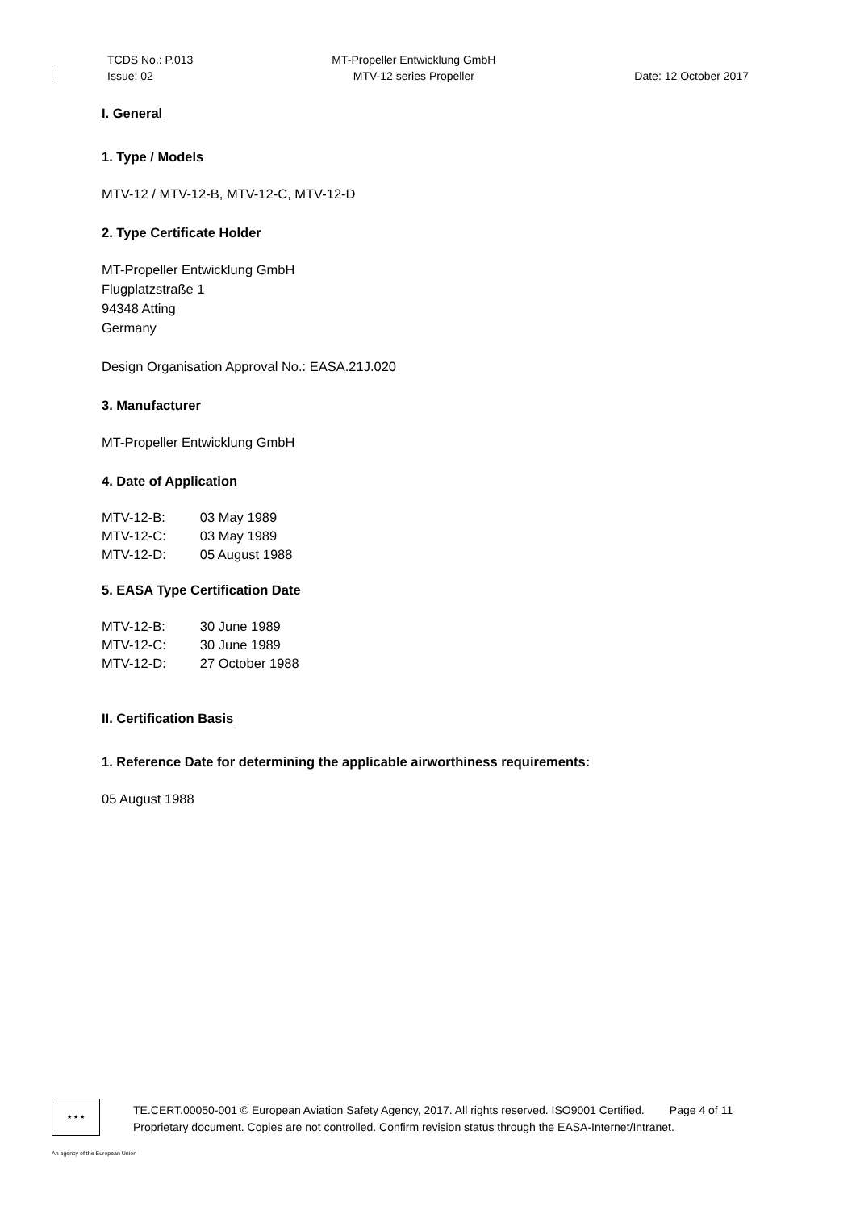TCDS No.: P.013
Issue: 02
MT-Propeller Entwicklung GmbH
MTV-12 series Propeller
Date: 12 October 2017
I. General
1. Type / Models
MTV-12 / MTV-12-B, MTV-12-C, MTV-12-D
2. Type Certificate Holder
MT-Propeller Entwicklung GmbH
Flugplatzstraße 1
94348 Atting
Germany
Design Organisation Approval No.: EASA.21J.020
3. Manufacturer
MT-Propeller Entwicklung GmbH
4. Date of Application
| MTV-12-B: | 03 May 1989 |
| MTV-12-C: | 03 May 1989 |
| MTV-12-D: | 05 August 1988 |
5. EASA Type Certification Date
| MTV-12-B: | 30 June 1989 |
| MTV-12-C: | 30 June 1989 |
| MTV-12-D: | 27 October 1988 |
II. Certification Basis
1. Reference Date for determining the applicable airworthiness requirements:
05 August 1988
★ ★ ★
TE.CERT.00050-001 © European Aviation Safety Agency, 2017. All rights reserved. ISO9001 Certified. Page 4 of 11
Proprietary document. Copies are not controlled. Confirm revision status through the EASA-Internet/Intranet.
An agency of the European Union